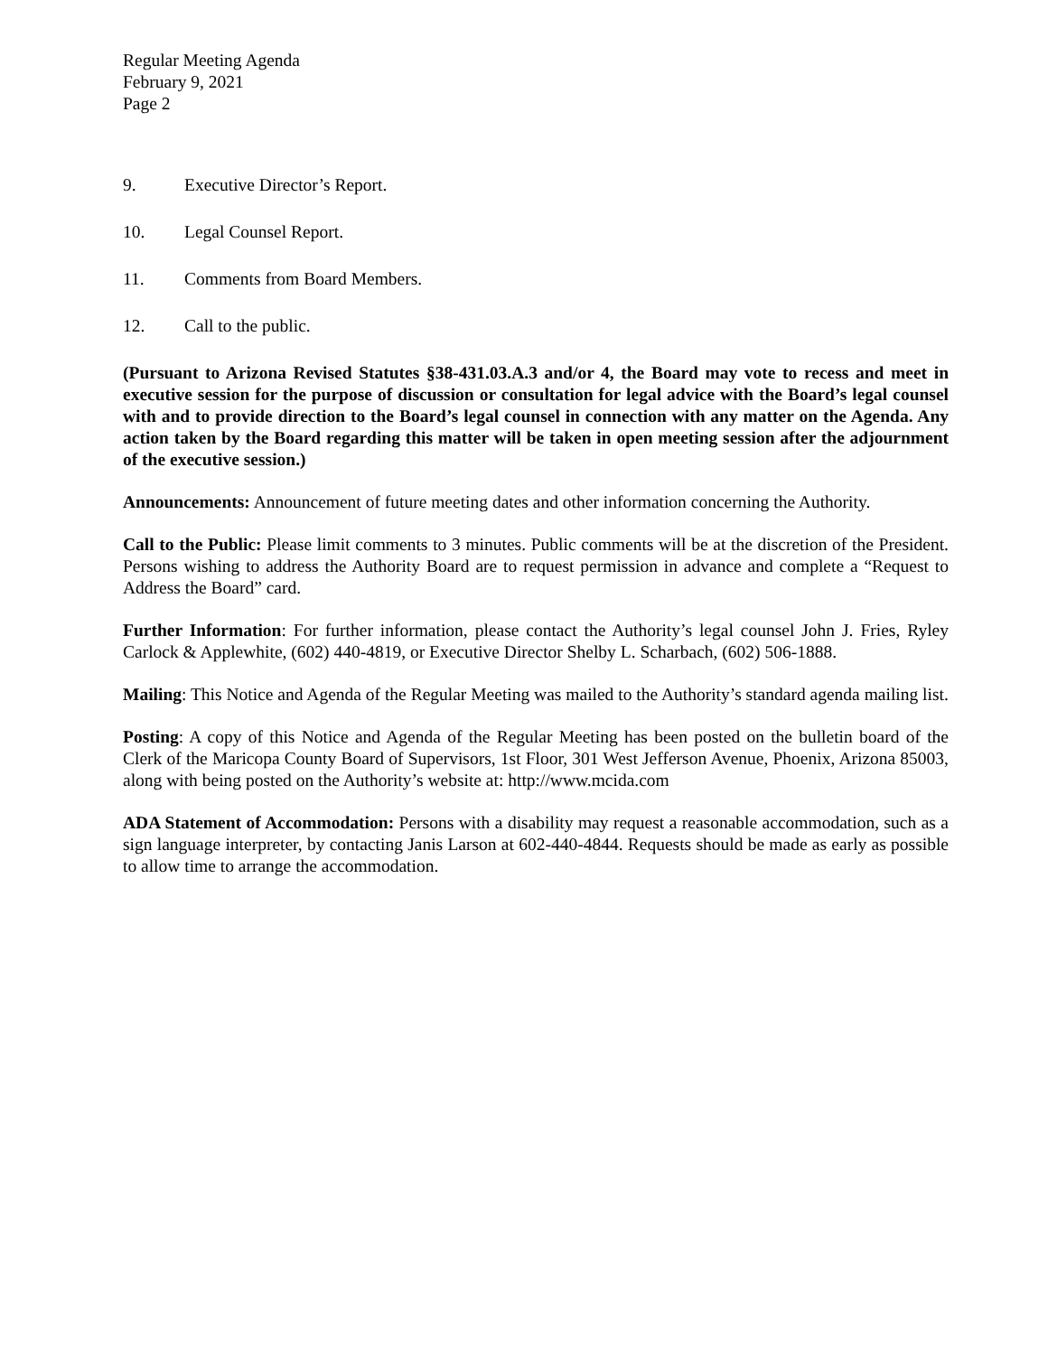Regular Meeting Agenda
February 9, 2021
Page 2
9. Executive Director’s Report.
10. Legal Counsel Report.
11. Comments from Board Members.
12. Call to the public.
(Pursuant to Arizona Revised Statutes §38-431.03.A.3 and/or 4, the Board may vote to recess and meet in executive session for the purpose of discussion or consultation for legal advice with the Board’s legal counsel with and to provide direction to the Board’s legal counsel in connection with any matter on the Agenda. Any action taken by the Board regarding this matter will be taken in open meeting session after the adjournment of the executive session.)
Announcements: Announcement of future meeting dates and other information concerning the Authority.
Call to the Public: Please limit comments to 3 minutes. Public comments will be at the discretion of the President. Persons wishing to address the Authority Board are to request permission in advance and complete a “Request to Address the Board” card.
Further Information: For further information, please contact the Authority’s legal counsel John J. Fries, Ryley Carlock & Applewhite, (602) 440-4819, or Executive Director Shelby L. Scharbach, (602) 506-1888.
Mailing: This Notice and Agenda of the Regular Meeting was mailed to the Authority’s standard agenda mailing list.
Posting: A copy of this Notice and Agenda of the Regular Meeting has been posted on the bulletin board of the Clerk of the Maricopa County Board of Supervisors, 1st Floor, 301 West Jefferson Avenue, Phoenix, Arizona 85003, along with being posted on the Authority’s website at: http://www.mcida.com
ADA Statement of Accommodation: Persons with a disability may request a reasonable accommodation, such as a sign language interpreter, by contacting Janis Larson at 602-440-4844. Requests should be made as early as possible to allow time to arrange the accommodation.